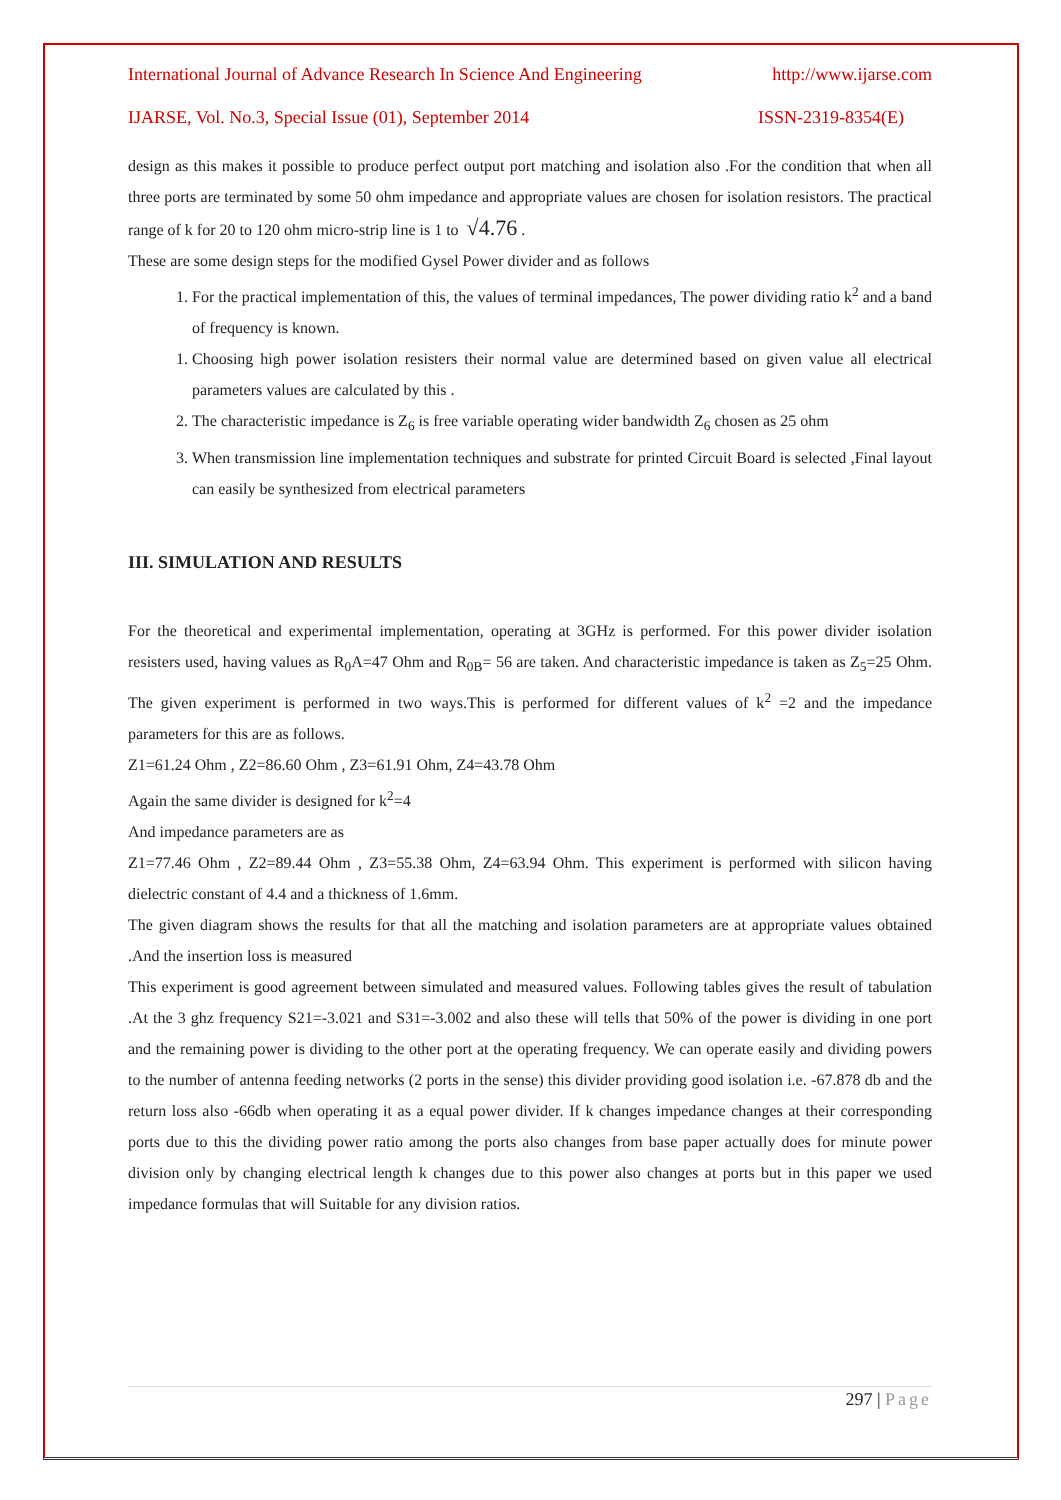International Journal of Advance Research In Science And Engineering http://www.ijarse.com
IJARSE, Vol. No.3, Special Issue (01), September 2014 ISSN-2319-8354(E)
design as this makes it possible to produce perfect output port matching and isolation also .For the condition that when all three ports are terminated by some 50 ohm impedance and appropriate values are chosen for isolation resistors. The practical range of k for 20 to 120 ohm micro-strip line is 1 to √4.76 .
These are some design steps for the modified Gysel Power divider and as follows
1. For the practical implementation of this, the values of terminal impedances, The power dividing ratio k<sup>2</sup> and a band of frequency is known.
1. Choosing high power isolation resisters their normal value are determined based on given value all electrical parameters values are calculated by this .
2. The characteristic impedance is Z<sub>6</sub> is free variable operating wider bandwidth Z<sub>6</sub> chosen as 25 ohm
3. When transmission line implementation techniques and substrate for printed Circuit Board is selected ,Final layout can easily be synthesized from electrical parameters
III. SIMULATION AND RESULTS
For the theoretical and experimental implementation, operating at 3GHz is performed. For this power divider isolation resisters used, having values as R<sub>0</sub>A=47 Ohm and R<sub>0B</sub>= 56 are taken. And characteristic impedance is taken as Z<sub>5</sub>=25 Ohm. The given experiment is performed in two ways.This is performed for different values of k<sup>2</sup> =2 and the impedance parameters for this are as follows.
Z1=61.24 Ohm , Z2=86.60 Ohm , Z3=61.91 Ohm, Z4=43.78 Ohm
Again the same divider is designed for k<sup>2</sup>=4
And impedance parameters are as
Z1=77.46 Ohm , Z2=89.44 Ohm , Z3=55.38 Ohm, Z4=63.94 Ohm. This experiment is performed with silicon having dielectric constant of 4.4 and a thickness of 1.6mm.
The given diagram shows the results for that all the matching and isolation parameters are at appropriate values obtained .And the insertion loss is measured
This experiment is good agreement between simulated and measured values. Following tables gives the result of tabulation .At the 3 ghz frequency S21=-3.021 and S31=-3.002 and also these will tells that 50% of the power is dividing in one port and the remaining power is dividing to the other port at the operating frequency. We can operate easily and dividing powers to the number of antenna feeding networks (2 ports in the sense) this divider providing good isolation i.e. -67.878 db and the return loss also -66db when operating it as a equal power divider. If k changes impedance changes at their corresponding ports due to this the dividing power ratio among the ports also changes from base paper actually does for minute power division only by changing electrical length k changes due to this power also changes at ports but in this paper we used impedance formulas that will Suitable for any division ratios.
297 | Page